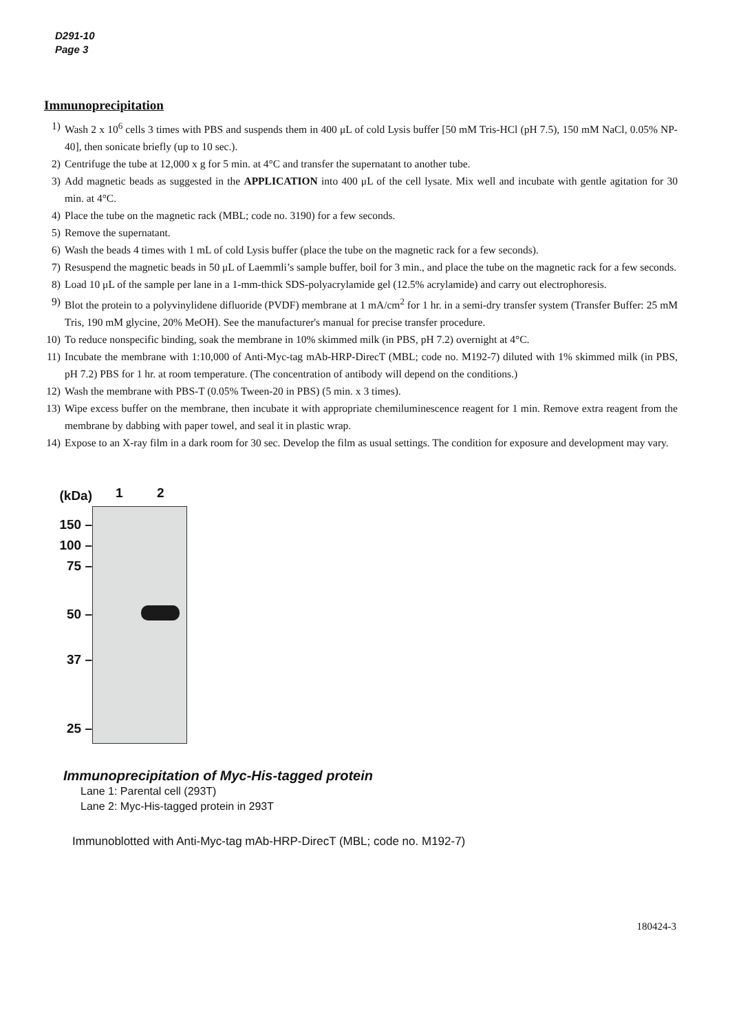D291-10
Page 3
Immunoprecipitation
1) Wash 2 x 10<sup>6</sup> cells 3 times with PBS and suspends them in 400 μL of cold Lysis buffer [50 mM Tris-HCl (pH 7.5), 150 mM NaCl, 0.05% NP-40], then sonicate briefly (up to 10 sec.).
2) Centrifuge the tube at 12,000 x g for 5 min. at 4°C and transfer the supernatant to another tube.
3) Add magnetic beads as suggested in the APPLICATION into 400 μL of the cell lysate. Mix well and incubate with gentle agitation for 30 min. at 4°C.
4) Place the tube on the magnetic rack (MBL; code no. 3190) for a few seconds.
5) Remove the supernatant.
6) Wash the beads 4 times with 1 mL of cold Lysis buffer (place the tube on the magnetic rack for a few seconds).
7) Resuspend the magnetic beads in 50 μL of Laemmli’s sample buffer, boil for 3 min., and place the tube on the magnetic rack for a few seconds.
8) Load 10 μL of the sample per lane in a 1-mm-thick SDS-polyacrylamide gel (12.5% acrylamide) and carry out electrophoresis.
9) Blot the protein to a polyvinylidene difluoride (PVDF) membrane at 1 mA/cm<sup>2</sup> for 1 hr. in a semi-dry transfer system (Transfer Buffer: 25 mM Tris, 190 mM glycine, 20% MeOH). See the manufacturer's manual for precise transfer procedure.
10) To reduce nonspecific binding, soak the membrane in 10% skimmed milk (in PBS, pH 7.2) overnight at 4°C.
11) Incubate the membrane with 1:10,000 of Anti-Myc-tag mAb-HRP-DirecT (MBL; code no. M192-7) diluted with 1% skimmed milk (in PBS, pH 7.2) PBS for 1 hr. at room temperature. (The concentration of antibody will depend on the conditions.)
12) Wash the membrane with PBS-T (0.05% Tween-20 in PBS) (5 min. x 3 times).
13) Wipe excess buffer on the membrane, then incubate it with appropriate chemiluminescence reagent for 1 min. Remove extra reagent from the membrane by dabbing with paper towel, and seal it in plastic wrap.
14) Expose to an X-ray film in a dark room for 30 sec. Develop the film as usual settings. The condition for exposure and development may vary.
(kDa)
150 –
100 –
75 –
50 –
37 –
25 –
1 2
Immunoprecipitation of Myc-His-tagged protein
Lane 1: Parental cell (293T)
Lane 2: Myc-His-tagged protein in 293T
Immunoblotted with Anti-Myc-tag mAb-HRP-DirecT (MBL; code no. M192-7)
180424-3